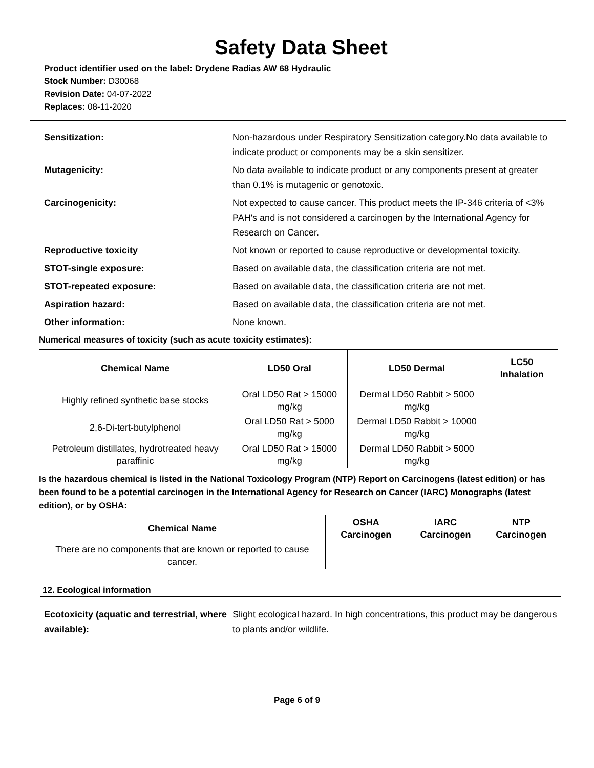Safety Data Sheet
Product identifier used on the label: Drydene Radias AW 68 Hydraulic
Stock Number: D30068
Revision Date: 04-07-2022
Replaces: 08-11-2020
Sensitization: Non-hazardous under Respiratory Sensitization category.No data available to indicate product or components may be a skin sensitizer.
Mutagenicity: No data available to indicate product or any components present at greater than 0.1% is mutagenic or genotoxic.
Carcinogenicity: Not expected to cause cancer. This product meets the IP-346 criteria of <3% PAH's and is not considered a carcinogen by the International Agency for Research on Cancer.
Reproductive toxicity Not known or reported to cause reproductive or developmental toxicity.
STOT-single exposure: Based on available data, the classification criteria are not met.
STOT-repeated exposure: Based on available data, the classification criteria are not met.
Aspiration hazard: Based on available data, the classification criteria are not met.
Other information: None known.
Numerical measures of toxicity (such as acute toxicity estimates):
| Chemical Name | LD50 Oral | LD50 Dermal | LC50 Inhalation |
| --- | --- | --- | --- |
| Highly refined synthetic base stocks | Oral LD50 Rat > 15000 mg/kg | Dermal LD50 Rabbit > 5000 mg/kg | |
| 2,6-Di-tert-butylphenol | Oral LD50 Rat > 5000 mg/kg | Dermal LD50 Rabbit > 10000 mg/kg | |
| Petroleum distillates, hydrotreated heavy paraffinic | Oral LD50 Rat > 15000 mg/kg | Dermal LD50 Rabbit > 5000 mg/kg | |
Is the hazardous chemical is listed in the National Toxicology Program (NTP) Report on Carcinogens (latest edition) or has been found to be a potential carcinogen in the International Agency for Research on Cancer (IARC) Monographs (latest edition), or by OSHA:
| Chemical Name | OSHA Carcinogen | IARC Carcinogen | NTP Carcinogen |
| --- | --- | --- | --- |
| There are no components that are known or reported to cause cancer. | | | |
12. Ecological information
Ecotoxicity (aquatic and terrestrial, where available):
Slight ecological hazard. In high concentrations, this product may be dangerous to plants and/or wildlife.
Page 6 of 9